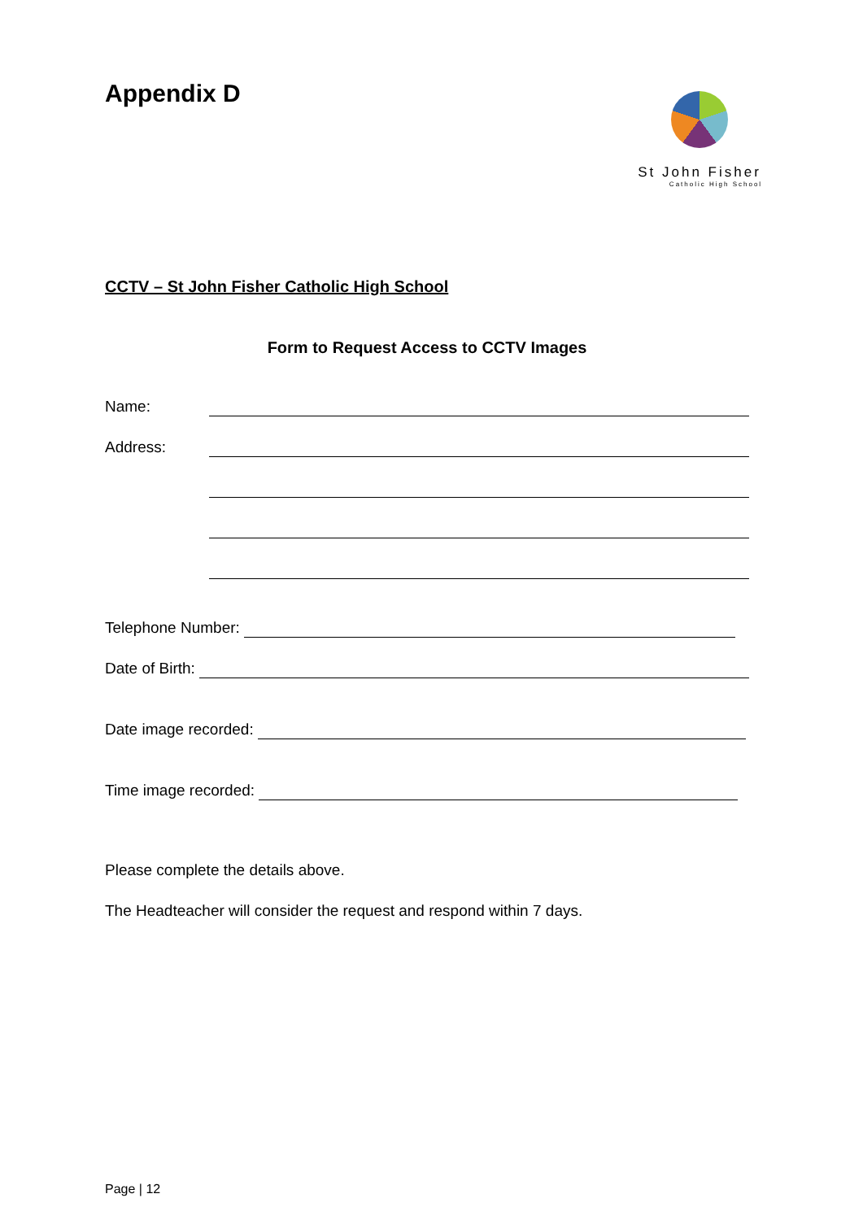Appendix D
St John Fisher
Catholic High School
CCTV – St John Fisher Catholic High School
Form to Request Access to CCTV Images
Name:
Address:
Telephone Number:
Date of Birth:
Date image recorded:
Time image recorded:
Please complete the details above.
The Headteacher will consider the request and respond within 7 days.
Page | 12